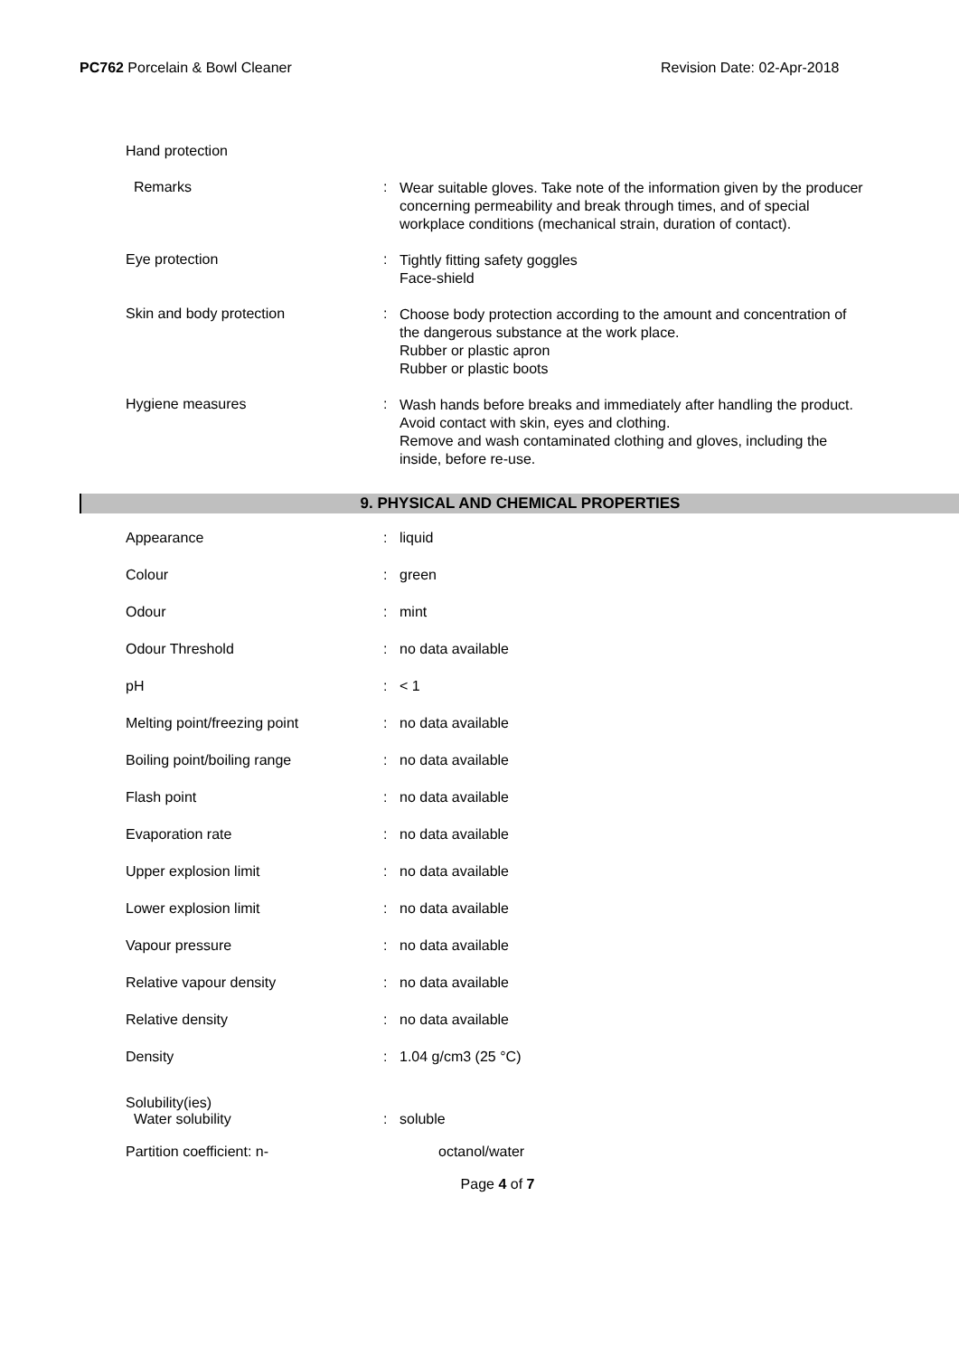PC762 Porcelain & Bowl Cleaner Revision Date: 02-Apr-2018
Hand protection
Remarks :
Wear suitable gloves. Take note of the information given by the producer concerning permeability and break through times, and of special workplace conditions (mechanical strain, duration of contact).
Eye protection :
Tightly fitting safety goggles
Face-shield
Skin and body protection :
Choose body protection according to the amount and concentration of the dangerous substance at the work place.
Rubber or plastic apron
Rubber or plastic boots
Hygiene measures :
Wash hands before breaks and immediately after handling the product.
Avoid contact with skin, eyes and clothing.
Remove and wash contaminated clothing and gloves, including the inside, before re-use.
9. PHYSICAL AND CHEMICAL PROPERTIES
Appearance : liquid
Colour : green
Odour : mint
Odour Threshold : no data available
pH : < 1
Melting point/freezing point : no data available
Boiling point/boiling range : no data available
Flash point : no data available
Evaporation rate : no data available
Upper explosion limit : no data available
Lower explosion limit : no data available
Vapour pressure : no data available
Relative vapour density : no data available
Relative density : no data available
Density : 1.04 g/cm3 (25 °C)
Solubility(ies)
Water solubility : soluble
Partition coefficient: n- octanol/water
Page 4 of 7